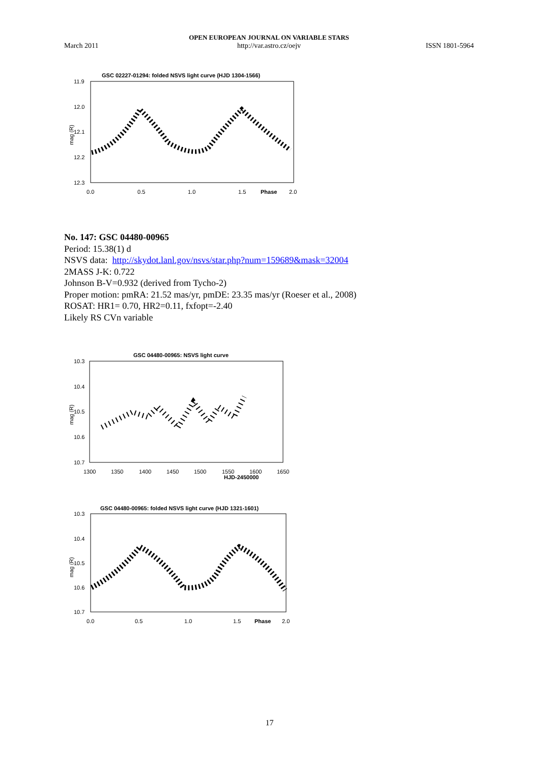OPEN EUROPEAN JOURNAL ON VARIABLE STARS
http://var.astro.cz/oejv
March 2011 ISSN 1801-5964
GSC 02227-01294: folded NSVS light curve (HJD 1304-1566)
11.9
12.0
12.1
12.2
12.3
0.0
0.5
1.0
1.5
Phase
2.0
mag (R)
No. 147: GSC 04480-00965
Period: 15.38(1) d
NSVS data: http://skydot.lanl.gov/nsvs/star.php?num=159689&mask=32004
2MASS J-K: 0.722
Johnson B-V=0.932 (derived from Tycho-2)
Proper motion: pmRA: 21.52 mas/yr, pmDE: 23.35 mas/yr (Roeser et al., 2008)
ROSAT: HR1= 0.70, HR2=0.11, fxfopt=-2.40
Likely RS CVn variable
GSC 04480-00965: NSVS light curve
10.3
10.4
10.5
10.6
10.7
1300
1350
1400
1450
1500
1550
1600
1650
HJD-2450000
mag (R)
GSC 04480-00965: folded NSVS light curve (HJD 1321-1601)
10.3
10.4
10.5
10.6
10.7
0.0
0.5
1.0
1.5
Phase
2.0
mag (R)
17